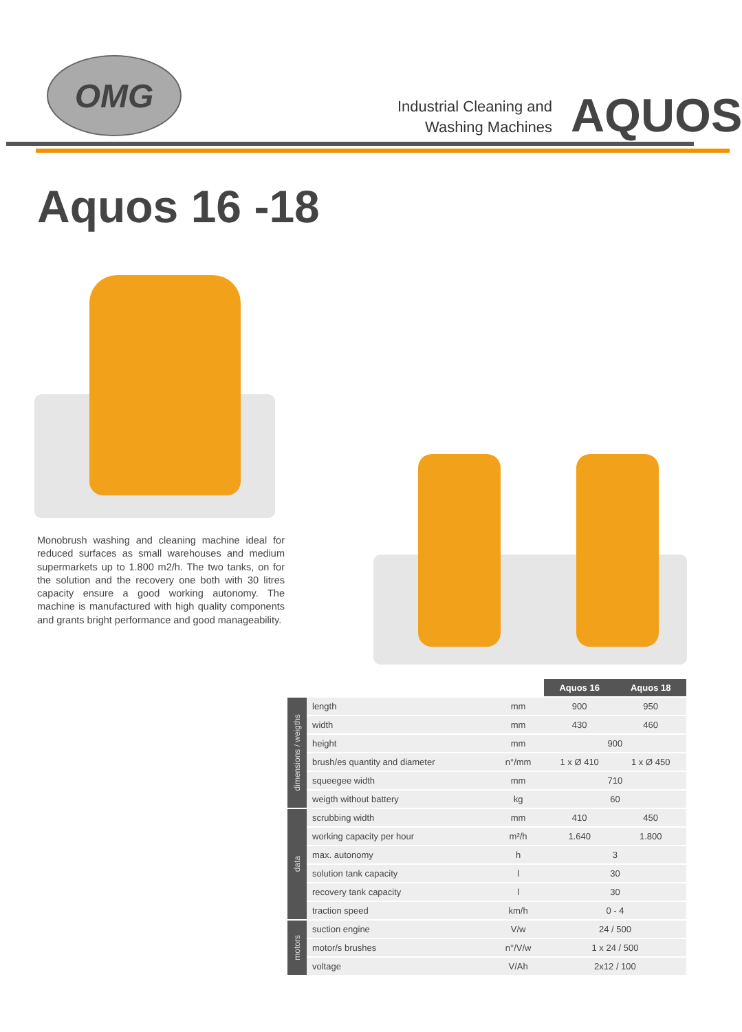OMG
Industrial Cleaning and Washing Machines
AQUOS
Aquos 16 -18
Monobrush washing and cleaning machine ideal for reduced surfaces as small warehouses and medium supermarkets up to 1.800 m2/h. The two tanks, on for the solution and the recovery one both with 30 litres capacity ensure a good working autonomy. The machine is manufactured with high quality components and grants bright performance and good manageability.
| | | | Aquos 16 | Aquos 18 |
| --- | --- | --- | --- | --- |
| dimensions / weigths | length | mm | 900 | 950 |
| | width | mm | 430 | 460 |
| | height | mm | 900 | |
| | brush/es quantity and diameter | n°/mm | 1 x Ø 410 | 1 x Ø 450 |
| | squeegee width | mm | 710 | |
| | weigth without battery | kg | 60 | |
| data | scrubbing width | mm | 410 | 450 |
| | working capacity per hour | m²/h | 1.640 | 1.800 |
| | max. autonomy | h | 3 | |
| | solution tank capacity | l | 30 | |
| | recovery tank capacity | l | 30 | |
| | traction speed | km/h | 0 - 4 | |
| motors | suction engine | V/w | 24 / 500 | |
| | motor/s brushes | n°/V/w | 1 x 24 / 500 | |
| | voltage | V/Ah | 2x12 / 100 | |